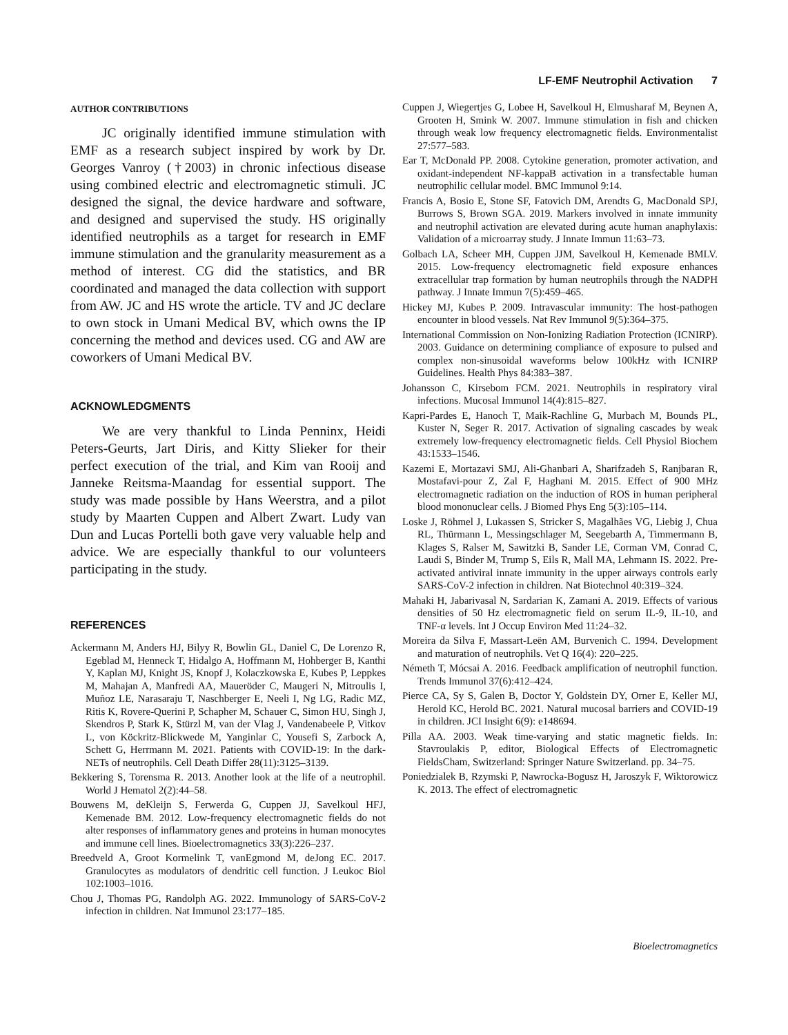LF-EMF Neutrophil Activation 7
AUTHOR CONTRIBUTIONS
JC originally identified immune stimulation with EMF as a research subject inspired by work by Dr. Georges Vanroy (†2003) in chronic infectious disease using combined electric and electromagnetic stimuli. JC designed the signal, the device hardware and software, and designed and supervised the study. HS originally identified neutrophils as a target for research in EMF immune stimulation and the granularity measurement as a method of interest. CG did the statistics, and BR coordinated and managed the data collection with support from AW. JC and HS wrote the article. TV and JC declare to own stock in Umani Medical BV, which owns the IP concerning the method and devices used. CG and AW are coworkers of Umani Medical BV.
ACKNOWLEDGMENTS
We are very thankful to Linda Penninx, Heidi Peters-Geurts, Jart Diris, and Kitty Slieker for their perfect execution of the trial, and Kim van Rooij and Janneke Reitsma-Maandag for essential support. The study was made possible by Hans Weerstra, and a pilot study by Maarten Cuppen and Albert Zwart. Ludy van Dun and Lucas Portelli both gave very valuable help and advice. We are especially thankful to our volunteers participating in the study.
REFERENCES
Ackermann M, Anders HJ, Bilyy R, Bowlin GL, Daniel C, De Lorenzo R, Egeblad M, Henneck T, Hidalgo A, Hoffmann M, Hohberger B, Kanthi Y, Kaplan MJ, Knight JS, Knopf J, Kolaczkowska E, Kubes P, Leppkes M, Mahajan A, Manfredi AA, Maueröder C, Maugeri N, Mitroulis I, Muñoz LE, Narasaraju T, Naschberger E, Neeli I, Ng LG, Radic MZ, Ritis K, Rovere-Querini P, Schapher M, Schauer C, Simon HU, Singh J, Skendros P, Stark K, Stürzl M, van der Vlag J, Vandenabeele P, Vitkov L, von Köckritz-Blickwede M, Yanginlar C, Yousefi S, Zarbock A, Schett G, Herrmann M. 2021. Patients with COVID-19: In the dark-NETs of neutrophils. Cell Death Differ 28(11):3125–3139.
Bekkering S, Torensma R. 2013. Another look at the life of a neutrophil. World J Hematol 2(2):44–58.
Bouwens M, deKleijn S, Ferwerda G, Cuppen JJ, Savelkoul HFJ, Kemenade BM. 2012. Low-frequency electromagnetic fields do not alter responses of inflammatory genes and proteins in human monocytes and immune cell lines. Bioelectromagnetics 33(3):226–237.
Breedveld A, Groot Kormelink T, vanEgmond M, deJong EC. 2017. Granulocytes as modulators of dendritic cell function. J Leukoc Biol 102:1003–1016.
Chou J, Thomas PG, Randolph AG. 2022. Immunology of SARS-CoV-2 infection in children. Nat Immunol 23:177–185.
Cuppen J, Wiegertjes G, Lobee H, Savelkoul H, Elmusharaf M, Beynen A, Grooten H, Smink W. 2007. Immune stimulation in fish and chicken through weak low frequency electromagnetic fields. Environmentalist 27:577–583.
Ear T, McDonald PP. 2008. Cytokine generation, promoter activation, and oxidant-independent NF-kappaB activation in a transfectable human neutrophilic cellular model. BMC Immunol 9:14.
Francis A, Bosio E, Stone SF, Fatovich DM, Arendts G, MacDonald SPJ, Burrows S, Brown SGA. 2019. Markers involved in innate immunity and neutrophil activation are elevated during acute human anaphylaxis: Validation of a microarray study. J Innate Immun 11:63–73.
Golbach LA, Scheer MH, Cuppen JJM, Savelkoul H, Kemenade BMLV. 2015. Low-frequency electromagnetic field exposure enhances extracellular trap formation by human neutrophils through the NADPH pathway. J Innate Immun 7(5):459–465.
Hickey MJ, Kubes P. 2009. Intravascular immunity: The host-pathogen encounter in blood vessels. Nat Rev Immunol 9(5):364–375.
International Commission on Non-Ionizing Radiation Protection (ICNIRP). 2003. Guidance on determining compliance of exposure to pulsed and complex non-sinusoidal waveforms below 100kHz with ICNIRP Guidelines. Health Phys 84:383–387.
Johansson C, Kirsebom FCM. 2021. Neutrophils in respiratory viral infections. Mucosal Immunol 14(4):815–827.
Kapri-Pardes E, Hanoch T, Maik-Rachline G, Murbach M, Bounds PL, Kuster N, Seger R. 2017. Activation of signaling cascades by weak extremely low-frequency electromagnetic fields. Cell Physiol Biochem 43:1533–1546.
Kazemi E, Mortazavi SMJ, Ali-Ghanbari A, Sharifzadeh S, Ranjbaran R, Mostafavi-pour Z, Zal F, Haghani M. 2015. Effect of 900 MHz electromagnetic radiation on the induction of ROS in human peripheral blood mononuclear cells. J Biomed Phys Eng 5(3):105–114.
Loske J, Röhmel J, Lukassen S, Stricker S, Magalhães VG, Liebig J, Chua RL, Thürmann L, Messingschlager M, Seegebarth A, Timmermann B, Klages S, Ralser M, Sawitzki B, Sander LE, Corman VM, Conrad C, Laudi S, Binder M, Trump S, Eils R, Mall MA, Lehmann IS. 2022. Pre-activated antiviral innate immunity in the upper airways controls early SARS-CoV-2 infection in children. Nat Biotechnol 40:319–324.
Mahaki H, Jabarivasal N, Sardarian K, Zamani A. 2019. Effects of various densities of 50 Hz electromagnetic field on serum IL-9, IL-10, and TNF-α levels. Int J Occup Environ Med 11:24–32.
Moreira da Silva F, Massart-Leën AM, Burvenich C. 1994. Development and maturation of neutrophils. Vet Q 16(4): 220–225.
Németh T, Mócsai A. 2016. Feedback amplification of neutrophil function. Trends Immunol 37(6):412–424.
Pierce CA, Sy S, Galen B, Doctor Y, Goldstein DY, Orner E, Keller MJ, Herold KC, Herold BC. 2021. Natural mucosal barriers and COVID-19 in children. JCI Insight 6(9): e148694.
Pilla AA. 2003. Weak time-varying and static magnetic fields. In: Stavroulakis P, editor, Biological Effects of Electromagnetic FieldsCham, Switzerland: Springer Nature Switzerland. pp. 34–75.
Poniedzialek B, Rzymski P, Nawrocka-Bogusz H, Jaroszyk F, Wiktorowicz K. 2013. The effect of electromagnetic
Bioelectromagnetics